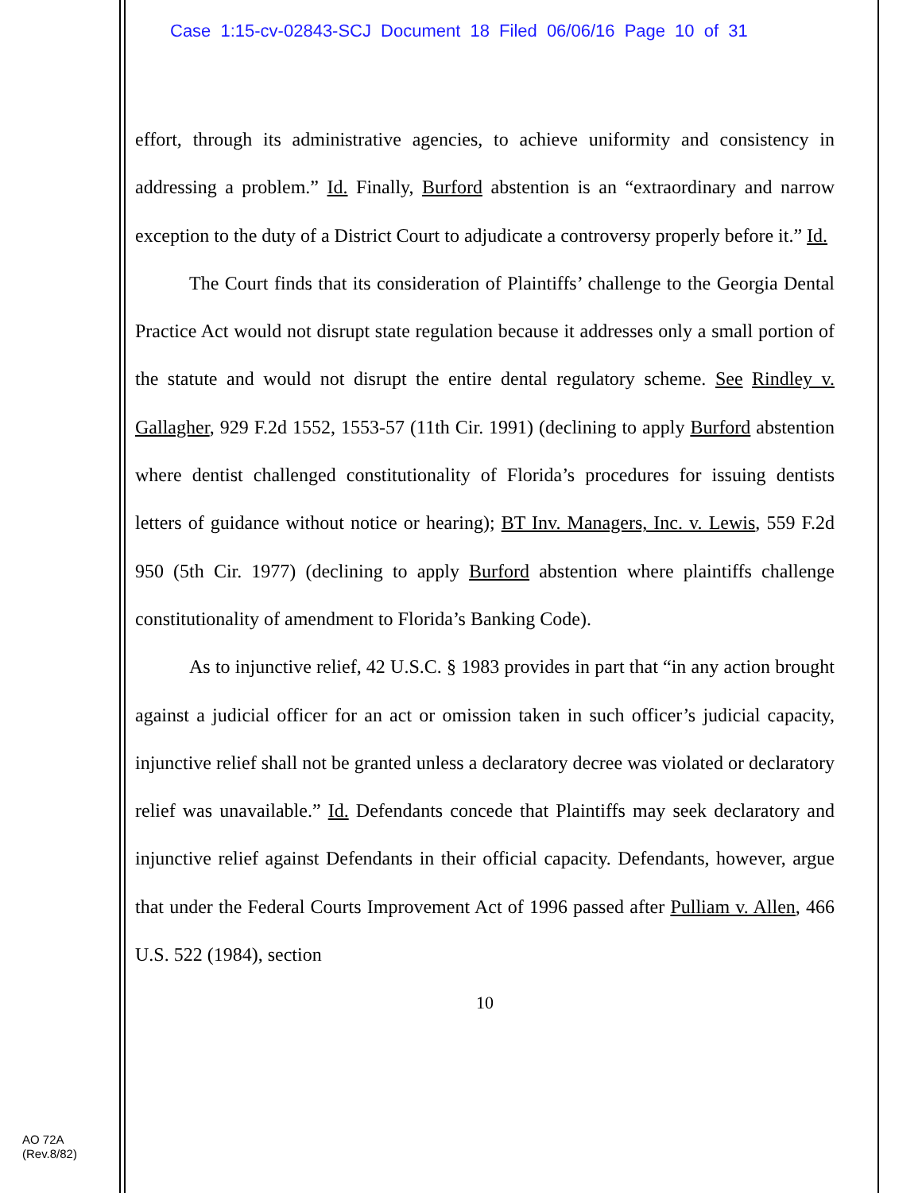Case 1:15-cv-02843-SCJ Document 18 Filed 06/06/16 Page 10 of 31
effort, through its administrative agencies, to achieve uniformity and consistency in addressing a problem.” Id. Finally, Burford abstention is an “extraordinary and narrow exception to the duty of a District Court to adjudicate a controversy properly before it.” Id.
The Court finds that its consideration of Plaintiffs’ challenge to the Georgia Dental Practice Act would not disrupt state regulation because it addresses only a small portion of the statute and would not disrupt the entire dental regulatory scheme. See Rindley v. Gallagher, 929 F.2d 1552, 1553-57 (11th Cir. 1991) (declining to apply Burford abstention where dentist challenged constitutionality of Florida’s procedures for issuing dentists letters of guidance without notice or hearing); BT Inv. Managers, Inc. v. Lewis, 559 F.2d 950 (5th Cir. 1977) (declining to apply Burford abstention where plaintiffs challenge constitutionality of amendment to Florida’s Banking Code).
As to injunctive relief, 42 U.S.C. § 1983 provides in part that “in any action brought against a judicial officer for an act or omission taken in such officer’s judicial capacity, injunctive relief shall not be granted unless a declaratory decree was violated or declaratory relief was unavailable.” Id. Defendants concede that Plaintiffs may seek declaratory and injunctive relief against Defendants in their official capacity. Defendants, however, argue that under the Federal Courts Improvement Act of 1996 passed after Pulliam v. Allen, 466 U.S. 522 (1984), section
10
AO 72A
(Rev.8/82)